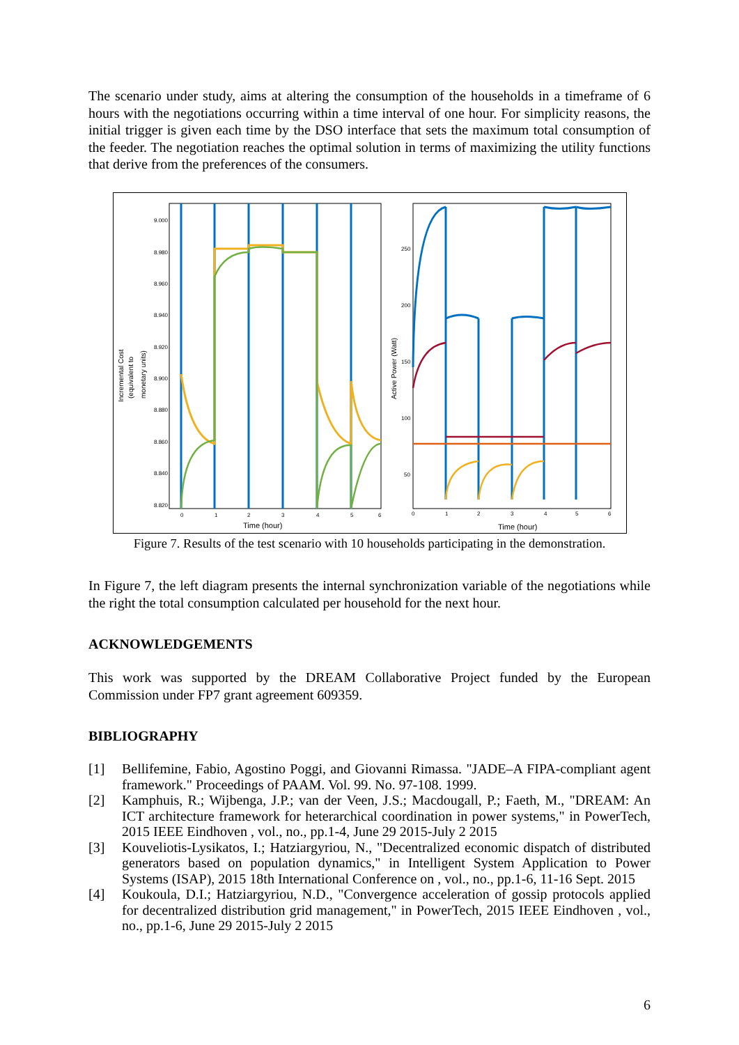The scenario under study, aims at altering the consumption of the households in a timeframe of 6 hours with the negotiations occurring within a time interval of one hour. For simplicity reasons, the initial trigger is given each time by the DSO interface that sets the maximum total consumption of the feeder. The negotiation reaches the optimal solution in terms of maximizing the utility functions that derive from the preferences of the consumers.
9.000
8.980
8.960
8.940
8.920
8.900
8.880
8.860
8.840
8.820
0
1
2
3
4
5
6
250
200
150
100
50
0
1
2
3
4
5
6
Time (hour)
Time (hour)
Incremental Cost
(equivalent to
monetary units)
Active Power (Watt)
Figure 7. Results of the test scenario with 10 households participating in the demonstration.
In Figure 7, the left diagram presents the internal synchronization variable of the negotiations while the right the total consumption calculated per household for the next hour.
ACKNOWLEDGEMENTS
This work was supported by the DREAM Collaborative Project funded by the European Commission under FP7 grant agreement 609359.
BIBLIOGRAPHY
[1] Bellifemine, Fabio, Agostino Poggi, and Giovanni Rimassa. "JADE–A FIPA-compliant agent framework." Proceedings of PAAM. Vol. 99. No. 97-108. 1999.
[2] Kamphuis, R.; Wijbenga, J.P.; van der Veen, J.S.; Macdougall, P.; Faeth, M., "DREAM: An ICT architecture framework for heterarchical coordination in power systems," in PowerTech, 2015 IEEE Eindhoven , vol., no., pp.1-4, June 29 2015-July 2 2015
[3] Kouveliotis-Lysikatos, I.; Hatziargyriou, N., "Decentralized economic dispatch of distributed generators based on population dynamics," in Intelligent System Application to Power Systems (ISAP), 2015 18th International Conference on , vol., no., pp.1-6, 11-16 Sept. 2015
[4] Koukoula, D.I.; Hatziargyriou, N.D., "Convergence acceleration of gossip protocols applied for decentralized distribution grid management," in PowerTech, 2015 IEEE Eindhoven , vol., no., pp.1-6, June 29 2015-July 2 2015
6